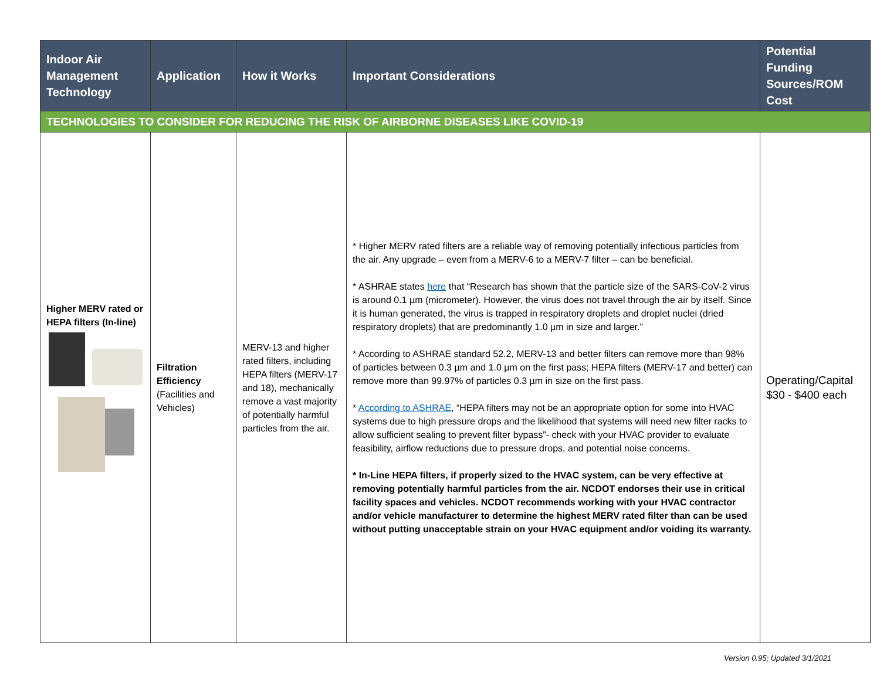| Indoor Air Management Technology | Application | How it Works | Important Considerations | Potential Funding Sources/ROM Cost |
| --- | --- | --- | --- | --- |
| TECHNOLOGIES TO CONSIDER FOR REDUCING THE RISK OF AIRBORNE DISEASES LIKE COVID-19 | | | | |
| Higher MERV rated or HEPA filters (In-line) | Filtration Efficiency (Facilities and Vehicles) | MERV-13 and higher rated filters, including HEPA filters (MERV-17 and 18), mechanically remove a vast majority of potentially harmful particles from the air. | * Higher MERV rated filters are a reliable way of removing potentially infectious particles from the air. Any upgrade – even from a MERV-6 to a MERV-7 filter – can be beneficial. * ASHRAE states here that “Research has shown that the particle size of the SARS-CoV-2 virus is around 0.1 µm (micrometer). However, the virus does not travel through the air by itself. Since it is human generated, the virus is trapped in respiratory droplets and droplet nuclei (dried respiratory droplets) that are predominantly 1.0 µm in size and larger.” * According to ASHRAE standard 52.2, MERV-13 and better filters can remove more than 98% of particles between 0.3 µm and 1.0 µm on the first pass; HEPA filters (MERV-17 and better) can remove more than 99.97% of particles 0.3 µm in size on the first pass. * According to ASHRAE , “HEPA filters may not be an appropriate option for some into HVAC systems due to high pressure drops and the likelihood that systems will need new filter racks to allow sufficient sealing to prevent filter bypass”- check with your HVAC provider to evaluate feasibility, airflow reductions due to pressure drops, and potential noise concerns. * In-Line HEPA filters, if properly sized to the HVAC system, can be very effective at removing potentially harmful particles from the air. NCDOT endorses their use in critical facility spaces and vehicles. NCDOT recommends working with your HVAC contractor and/or vehicle manufacturer to determine the highest MERV rated filter than can be used without putting unacceptable strain on your HVAC equipment and/or voiding its warranty. | Operating/Capital $30 - $400 each |
Version 0.95; Updated 3/1/2021